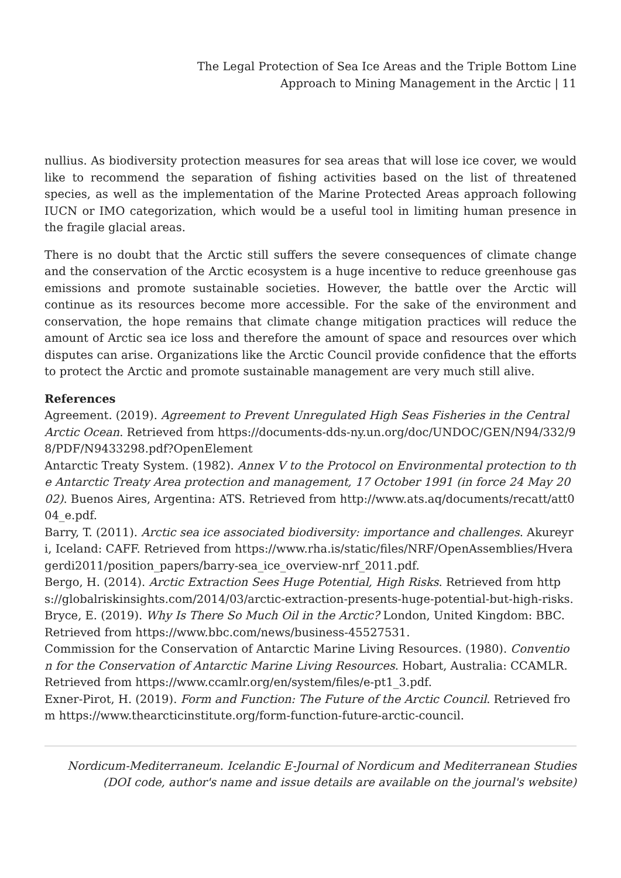The Legal Protection of Sea Ice Areas and the Triple Bottom Line
Approach to Mining Management in the Arctic | 11
nullius. As biodiversity protection measures for sea areas that will lose ice cover, we would like to recommend the separation of fishing activities based on the list of threatened species, as well as the implementation of the Marine Protected Areas approach following IUCN or IMO categorization, which would be a useful tool in limiting human presence in the fragile glacial areas.
There is no doubt that the Arctic still suffers the severe consequences of climate change and the conservation of the Arctic ecosystem is a huge incentive to reduce greenhouse gas emissions and promote sustainable societies. However, the battle over the Arctic will continue as its resources become more accessible. For the sake of the environment and conservation, the hope remains that climate change mitigation practices will reduce the amount of Arctic sea ice loss and therefore the amount of space and resources over which disputes can arise. Organizations like the Arctic Council provide confidence that the efforts to protect the Arctic and promote sustainable management are very much still alive.
References
Agreement. (2019). Agreement to Prevent Unregulated High Seas Fisheries in the Central Arctic Ocean. Retrieved from https://documents-dds-ny.un.org/doc/UNDOC/GEN/N94/332/98/PDF/N9433298.pdf?OpenElement
Antarctic Treaty System. (1982). Annex V to the Protocol on Environmental protection to the Antarctic Treaty Area protection and management, 17 October 1991 (in force 24 May 2002). Buenos Aires, Argentina: ATS. Retrieved from http://www.ats.aq/documents/recatt/att004_e.pdf.
Barry, T. (2011). Arctic sea ice associated biodiversity: importance and challenges. Akureyri, Iceland: CAFF. Retrieved from https://www.rha.is/static/files/NRF/OpenAssemblies/Hveragerdi2011/position_papers/barry-sea_ice_overview-nrf_2011.pdf.
Bergo, H. (2014). Arctic Extraction Sees Huge Potential, High Risks. Retrieved from https://globalriskinsights.com/2014/03/arctic-extraction-presents-huge-potential-but-high-risks.
Bryce, E. (2019). Why Is There So Much Oil in the Arctic? London, United Kingdom: BBC. Retrieved from https://www.bbc.com/news/business-45527531.
Commission for the Conservation of Antarctic Marine Living Resources. (1980). Convention for the Conservation of Antarctic Marine Living Resources. Hobart, Australia: CCAMLR. Retrieved from https://www.ccamlr.org/en/system/files/e-pt1_3.pdf.
Exner-Pirot, H. (2019). Form and Function: The Future of the Arctic Council. Retrieved from https://www.thearcticinstitute.org/form-function-future-arctic-council.
Nordicum-Mediterraneum. Icelandic E-Journal of Nordicum and Mediterranean Studies
(DOI code, author's name and issue details are available on the journal's website)